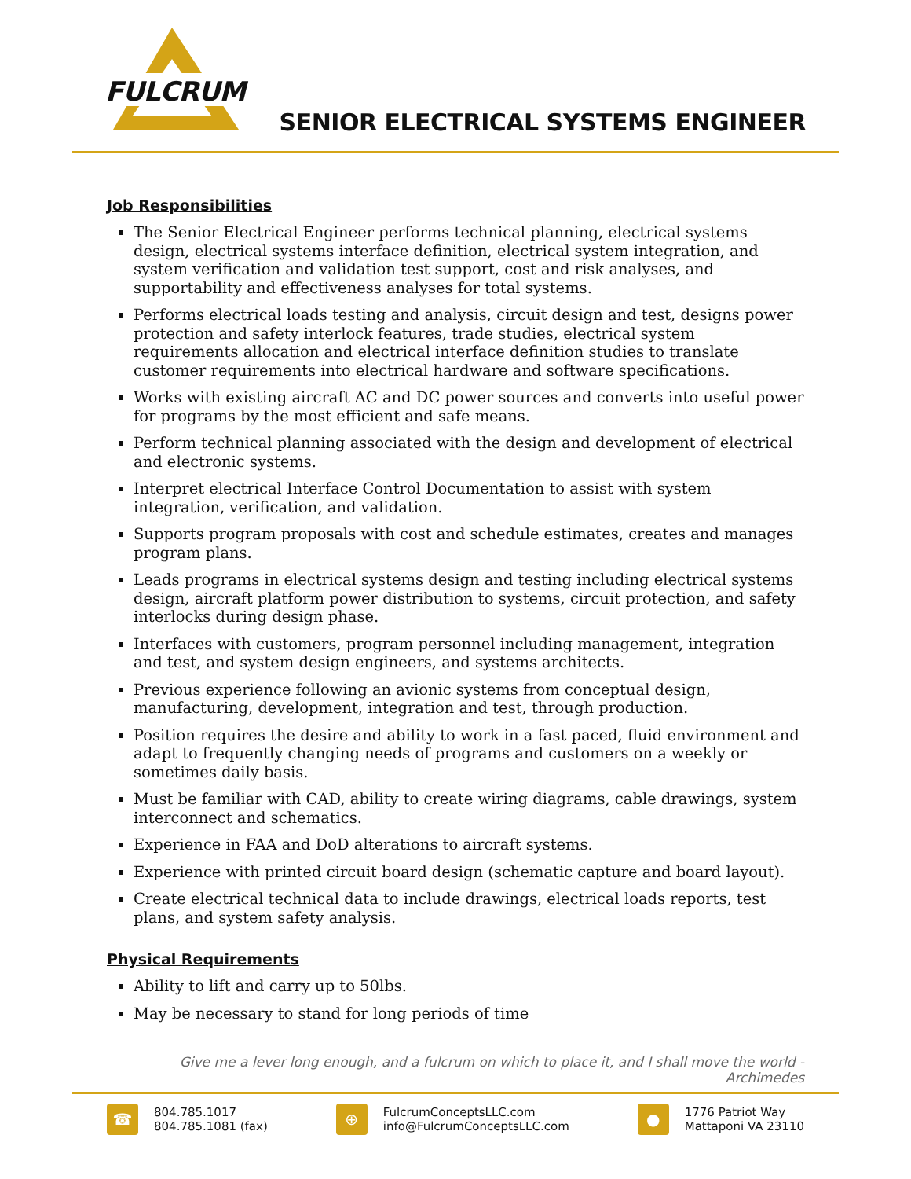FULCRUM
SENIOR ELECTRICAL SYSTEMS ENGINEER
Job Responsibilities
The Senior Electrical Engineer performs technical planning, electrical systems design, electrical systems interface definition, electrical system integration, and system verification and validation test support, cost and risk analyses, and supportability and effectiveness analyses for total systems.
Performs electrical loads testing and analysis, circuit design and test, designs power protection and safety interlock features, trade studies, electrical system requirements allocation and electrical interface definition studies to translate customer requirements into electrical hardware and software specifications.
Works with existing aircraft AC and DC power sources and converts into useful power for programs by the most efficient and safe means.
Perform technical planning associated with the design and development of electrical and electronic systems.
Interpret electrical Interface Control Documentation to assist with system integration, verification, and validation.
Supports program proposals with cost and schedule estimates, creates and manages program plans.
Leads programs in electrical systems design and testing including electrical systems design, aircraft platform power distribution to systems, circuit protection, and safety interlocks during design phase.
Interfaces with customers, program personnel including management, integration and test, and system design engineers, and systems architects.
Previous experience following an avionic systems from conceptual design, manufacturing, development, integration and test, through production.
Position requires the desire and ability to work in a fast paced, fluid environment and adapt to frequently changing needs of programs and customers on a weekly or sometimes daily basis.
Must be familiar with CAD, ability to create wiring diagrams, cable drawings, system interconnect and schematics.
Experience in FAA and DoD alterations to aircraft systems.
Experience with printed circuit board design (schematic capture and board layout).
Create electrical technical data to include drawings, electrical loads reports, test plans, and system safety analysis.
Physical Requirements
Ability to lift and carry up to 50lbs.
May be necessary to stand for long periods of time
Give me a lever long enough, and a fulcrum on which to place it, and I shall move the world - Archimedes
☎
804.785.1017
804.785.1081 (fax)
⊕
FulcrumConceptsLLC.com
info@FulcrumConceptsLLC.com
●
1776 Patriot Way
Mattaponi VA 23110